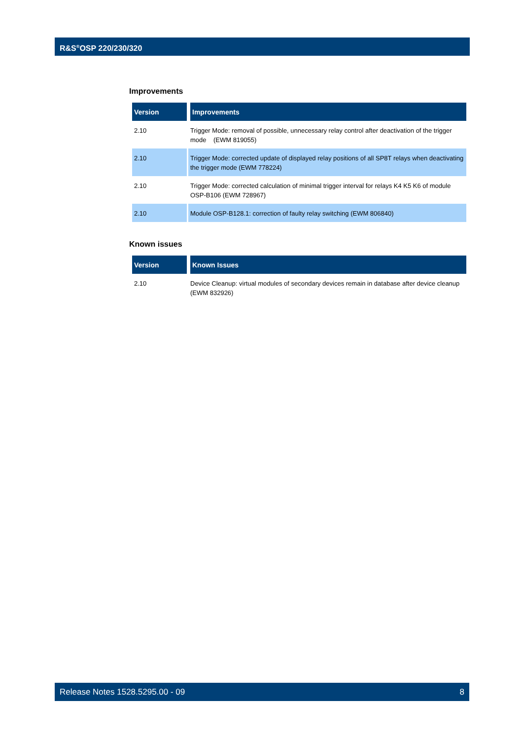R&S<sup>®</sup>OSP 220/230/320
Improvements
| Version | Improvements |
| --- | --- |
| 2.10 | Trigger Mode: removal of possible, unnecessary relay control after deactivation of the trigger mode (EWM 819055) |
| 2.10 | Trigger Mode: corrected update of displayed relay positions of all SP8T relays when deactivating the trigger mode (EWM 778224) |
| 2.10 | Trigger Mode: corrected calculation of minimal trigger interval for relays K4 K5 K6 of module OSP-B106 (EWM 728967) |
| 2.10 | Module OSP-B128.1: correction of faulty relay switching (EWM 806840) |
Known issues
| Version | Known Issues |
| --- | --- |
| 2.10 | Device Cleanup: virtual modules of secondary devices remain in database after device cleanup (EWM 832926) |
Release Notes 1528.5295.00 - 09 8